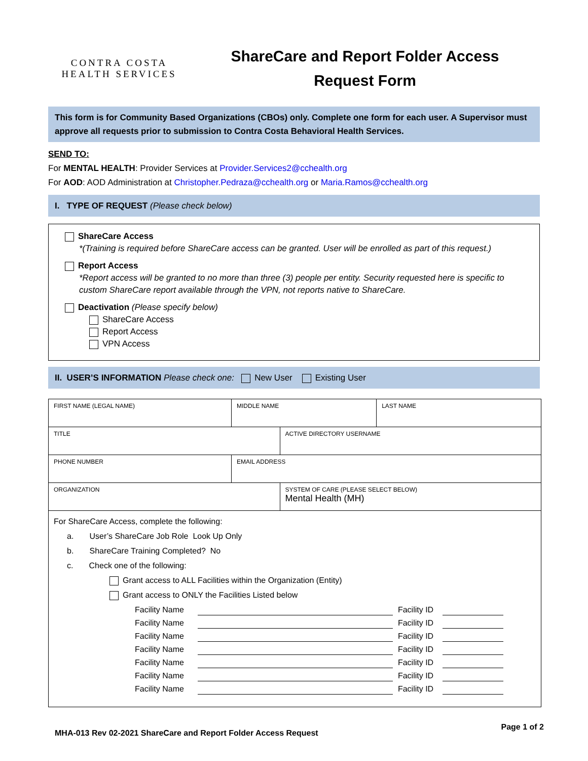CONTRA COSTA
HEALTH SERVICES
ShareCare and Report Folder Access
Request Form
This form is for Community Based Organizations (CBOs) only. Complete one form for each user. A Supervisor must approve all requests prior to submission to Contra Costa Behavioral Health Services.
SEND TO:
For MENTAL HEALTH: Provider Services at Provider.Services2@cchealth.org
For AOD: AOD Administration at Christopher.Pedraza@cchealth.org or Maria.Ramos@cchealth.org
I. TYPE OF REQUEST (Please check below)
ShareCare Access
*(Training is required before ShareCare access can be granted. User will be enrolled as part of this request.)
Report Access
*Report access will be granted to no more than three (3) people per entity. Security requested here is specific to custom ShareCare report available through the VPN, not reports native to ShareCare.
Deactivation (Please specify below)
ShareCare Access
Report Access
VPN Access
II. USER’S INFORMATION Please check one: New User Existing User
| FIRST NAME (LEGAL NAME) | MIDDLE NAME | | LAST NAME |
| TITLE | | ACTIVE DIRECTORY USERNAME | |
| PHONE NUMBER | EMAIL ADDRESS | | |
| ORGANIZATION | | SYSTEM OF CARE (PLEASE SELECT BELOW) Mental Health (MH) | |
| For ShareCare Access, complete the following: a. User’s ShareCare Job Role Look Up Only b. ShareCare Training Completed? No c. Check one of the following: Grant access to ALL Facilities within the Organization (Entity) Grant access to ONLY the Facilities Listed below Facility Name Facility ID Facility Name Facility ID Facility Name Facility ID Facility Name Facility ID Facility Name Facility ID Facility Name Facility ID Facility Name Facility ID | | | |
MHA-013 Rev 02-2021 ShareCare and Report Folder Access Request Page 1 of 2